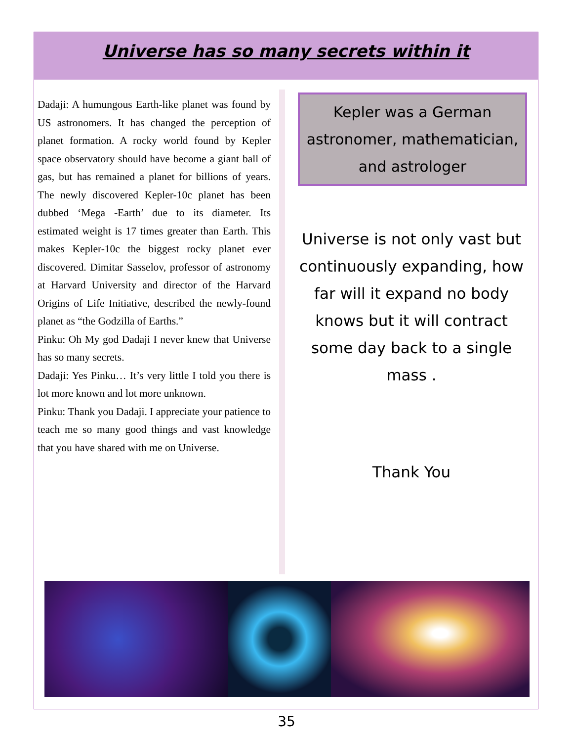Universe has so many secrets within it
Dadaji: A humungous Earth-like planet was found by US astronomers. It has changed the perception of planet formation. A rocky world found by Kepler space observatory should have become a giant ball of gas, but has remained a planet for billions of years. The newly discovered Kepler-10c planet has been dubbed ‘Mega -Earth’ due to its diameter. Its estimated weight is 17 times greater than Earth. This makes Kepler-10c the biggest rocky planet ever discovered. Dimitar Sasselov, professor of astronomy at Harvard University and director of the Harvard Origins of Life Initiative, described the newly-found planet as “the Godzilla of Earths.”
Pinku: Oh My god Dadaji I never knew that Universe has so many secrets.
Dadaji: Yes Pinku… It’s very little I told you there is lot more known and lot more unknown.
Pinku: Thank you Dadaji. I appreciate your patience to teach me so many good things and vast knowledge that you have shared with me on Universe.
Kepler was a German astronomer, mathematician, and astrologer
Universe is not only vast but continuously expanding, how far will it expand no body knows but it will contract some day back to a single mass .
Thank You
35